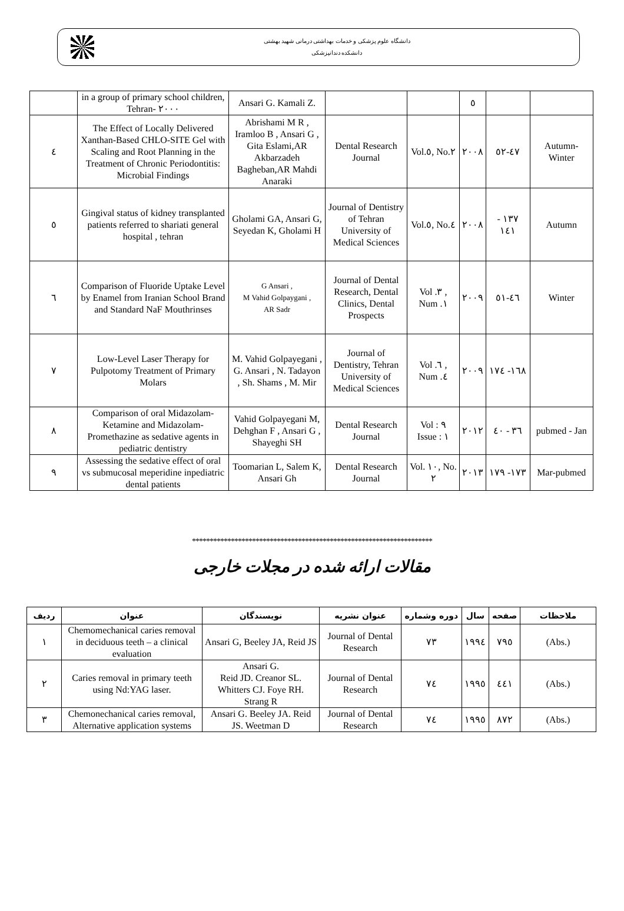دانشگاه علوم پزشکی و خدمات بهداشتی درمانی شهید بهشتی
دانشکده دندانپزشکی
| | in a group of primary school children, Tehran- ٢٠٠٠ | Ansari G. Kamali Z. | | | ٥ | | |
| ٤ | The Effect of Locally Delivered Xanthan-Based CHLO-SITE Gel with Scaling and Root Planning in the Treatment of Chronic Periodontitis: Microbial Findings | Abrishami M R , Iramloo B , Ansari G , Gita Eslami,AR Akbarzadeh Bagheban,AR Mahdi Anaraki | Dental Research Journal | Vol.٥, No.٢ | ٢٠٠٨ | ٤٧-٥٢ | Autumn-Winter |
| ٥ | Gingival status of kidney transplanted patients referred to shariati general hospital , tehran | Gholami GA, Ansari G, Seyedan K, Gholami H | Journal of Dentistry of Tehran University of Medical Sciences | Vol.٥, No.٤ | ٢٠٠٨ | ١٣٧ - ١٤١ | Autumn |
| ٦ | Comparison of Fluoride Uptake Level by Enamel from Iranian School Brand and Standard NaF Mouthrinses | G Ansari , M Vahid Golpaygani , AR Sadr | Journal of Dental Research, Dental Clinics, Dental Prospects | Vol .٣ , Num .١ | ٢٠٠٩ | ٤٦-٥١ | Winter |
| ٧ | Low-Level Laser Therapy for Pulpotomy Treatment of Primary Molars | M. Vahid Golpayegani , G. Ansari , N. Tadayon , Sh. Shams , M. Mir | Journal of Dentistry, Tehran University of Medical Sciences | Vol .٦ , Num .٤ | ٢٠٠٩ | ١٦٨- ١٧٤ | |
| ٨ | Comparison of oral Midazolam-Ketamine and Midazolam-Promethazine as sedative agents in pediatric dentistry | Vahid Golpayegani M, Dehghan F , Ansari G , Shayeghi SH | Dental Research Journal | Vol : ٩ Issue : ١ | ٢٠١٢ | ٣٦ - ٤٠ | pubmed - Jan |
| ٩ | Assessing the sedative effect of oral vs submucosal meperidine inpediatric dental patients | Toomarian L, Salem K, Ansari Gh | Dental Research Journal | Vol. ١٠, No. ٢ | ٢٠١٣ | ١٧٣- ١٧٩ | Mar-pubmed |
********************************************************************
مقالات ارائه شده در مجلات خارجی
| ردیف | عنوان | نویسندگان | عنوان نشریه | دوره وشماره | سال | صفحه | ملاحظات |
| --- | --- | --- | --- | --- | --- | --- | --- |
| ١ | Chemomechanical caries removal in deciduous teeth – a clinical evaluation | Ansari G, Beeley JA, Reid JS | Journal of Dental Research | ٧٣ | ١٩٩٤ | ٧٩٥ | (Abs.) |
| ٢ | Caries removal in primary teeth using Nd:YAG laser. | Ansari G. Reid JD. Creanor SL. Whitters CJ. Foye RH. Strang R | Journal of Dental Research | ٧٤ | ١٩٩٥ | ٤٤١ | (Abs.) |
| ٣ | Chemonechanical caries removal, Alternative application systems | Ansari G. Beeley JA. Reid JS. Weetman D | Journal of Dental Research | ٧٤ | ١٩٩٥ | ٨٧٢ | (Abs.) |